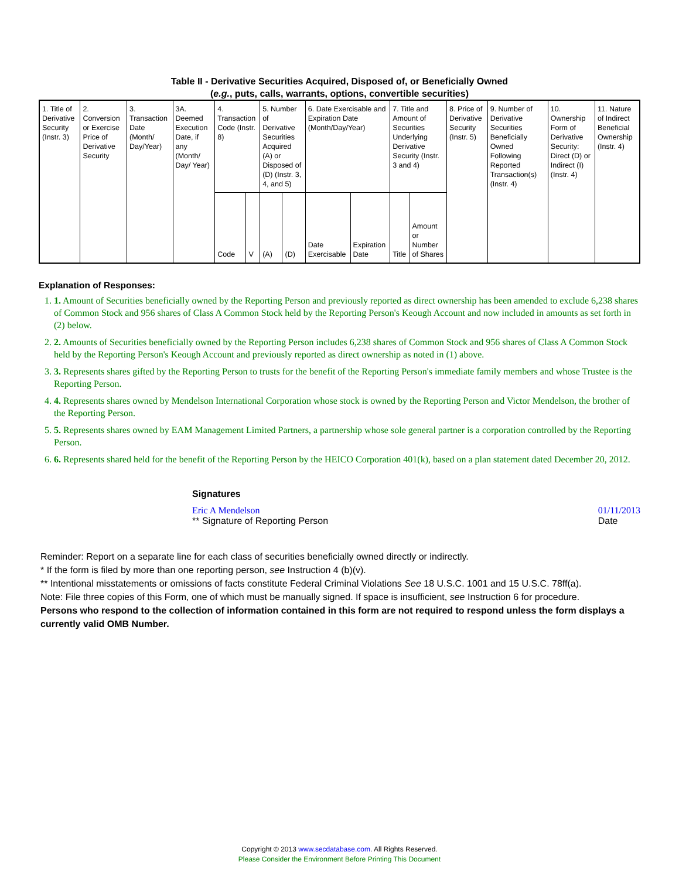Table II - Derivative Securities Acquired, Disposed of, or Beneficially Owned
(e.g., puts, calls, warrants, options, convertible securities)
| 1. Title of Derivative Security (Instr. 3) | 2. Conversion or Exercise Price of Derivative Security | 3. Transaction Date (Month/ Day/Year) | 3A. Deemed Execution Date, if any (Month/ Day/ Year) | 4. Transaction Code (Instr. 8) | | 5. Number of Derivative Securities Acquired (A) or Disposed of (D) (Instr. 3, 4, and 5) | | 6. Date Exercisable and Expiration Date (Month/Day/Year) | | 7. Title and Amount of Securities Underlying Derivative Security (Instr. 3 and 4) | | 8. Price of Derivative Security (Instr. 5) | 9. Number of Derivative Securities Beneficially Owned Following Reported Transaction(s) (Instr. 4) | 10. Ownership Form of Derivative Security: Direct (D) or Indirect (I) (Instr. 4) | 11. Nature of Indirect Beneficial Ownership (Instr. 4) |
| | | | | Code | V | (A) | (D) | Date Exercisable | Expiration Date | Title | Amount or Number of Shares | | | | |
Explanation of Responses:
1. 1. Amount of Securities beneficially owned by the Reporting Person and previously reported as direct ownership has been amended to exclude 6,238 shares of Common Stock and 956 shares of Class A Common Stock held by the Reporting Person's Keough Account and now included in amounts as set forth in (2) below.
2. 2. Amounts of Securities beneficially owned by the Reporting Person includes 6,238 shares of Common Stock and 956 shares of Class A Common Stock held by the Reporting Person's Keough Account and previously reported as direct ownership as noted in (1) above.
3. 3. Represents shares gifted by the Reporting Person to trusts for the benefit of the Reporting Person's immediate family members and whose Trustee is the Reporting Person.
4. 4. Represents shares owned by Mendelson International Corporation whose stock is owned by the Reporting Person and Victor Mendelson, the brother of the Reporting Person.
5. 5. Represents shares owned by EAM Management Limited Partners, a partnership whose sole general partner is a corporation controlled by the Reporting Person.
6. 6. Represents shared held for the benefit of the Reporting Person by the HEICO Corporation 401(k), based on a plan statement dated December 20, 2012.
Signatures
Eric A Mendelson
** Signature of Reporting Person
01/11/2013
Date
Reminder: Report on a separate line for each class of securities beneficially owned directly or indirectly.
* If the form is filed by more than one reporting person, see Instruction 4 (b)(v).
** Intentional misstatements or omissions of facts constitute Federal Criminal Violations See 18 U.S.C. 1001 and 15 U.S.C. 78ff(a).
Note: File three copies of this Form, one of which must be manually signed. If space is insufficient, see Instruction 6 for procedure.
Persons who respond to the collection of information contained in this form are not required to respond unless the form displays a currently valid OMB Number.
Copyright © 2013 www.secdatabase.com. All Rights Reserved.
Please Consider the Environment Before Printing This Document